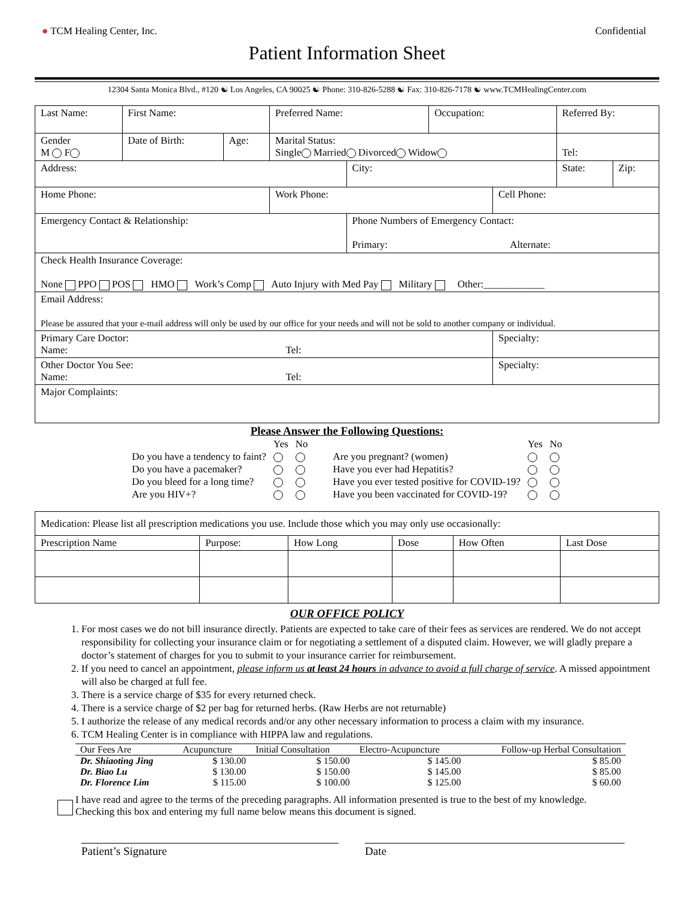● TCM Healing Center, Inc. Confidential
Patient Information Sheet
12304 Santa Monica Blvd., #120 ☯ Los Angeles, CA 90025 ☯ Phone: 310-826-5288 ☯ Fax: 310-826-7178 ☯ www.TCMHealingCenter.com
| Last Name: | First Name: | | Preferred Name: | | Occupation: | | Referred By: | |
| Gender M F | Date of Birth: | Age: | Marital Status: Single Married Divorced Widow | | | | Tel: | |
| Address: | | | | City: | | | State: | Zip: |
| Home Phone: | | | Work Phone: | | | Cell Phone: | | |
| Emergency Contact & Relationship: | | | | Phone Numbers of Emergency Contact: Primary: Alternate: | | | | |
| Check Health Insurance Coverage: None PPO POS HMO Work’s Comp Auto Injury with Med Pay Military Other:____________ | | | | | | | | |
| Email Address: Please be assured that your e-mail address will only be used by our office for your needs and will not be sold to another company or individual. | | | | | | | | |
| Primary Care Doctor: Name: Tel: | | | | | | Specialty: | | |
| Other Doctor You See: Name: Tel: | | | | | | Specialty: | | |
| Major Complaints: | | | | | | | | |
Please Answer the Following Questions:
| | Yes | No |
| Do you have a tendency to faint? | | |
| Do you have a pacemaker? | | |
| Do you bleed for a long time? | | |
| Are you HIV+? | | |
| | Yes | No |
| Are you pregnant? (women) | | |
| Have you ever had Hepatitis? | | |
| Have you ever tested positive for COVID-19? | | |
| Have you been vaccinated for COVID-19? | | |
| Medication: Please list all prescription medications you use. Include those which you may only use occasionally: | | | | | |
| Prescription Name | Purpose: | How Long | Dose | How Often | Last Dose |
OUR OFFICE POLICY
1. For most cases we do not bill insurance directly. Patients are expected to take care of their fees as services are rendered. We do not accept responsibility for collecting your insurance claim or for negotiating a settlement of a disputed claim. However, we will gladly prepare a doctor’s statement of charges for you to submit to your insurance carrier for reimbursement.
2. If you need to cancel an appointment, please inform us at least 24 hours in advance to avoid a full charge of service. A missed appointment will also be charged at full fee.
3. There is a service charge of $35 for every returned check.
4. There is a service charge of $2 per bag for returned herbs. (Raw Herbs are not returnable)
5. I authorize the release of any medical records and/or any other necessary information to process a claim with my insurance.
6. TCM Healing Center is in compliance with HIPPA law and regulations.
| Our Fees Are | Acupuncture | Initial Consultation | Electro-Acupuncture | Follow-up Herbal Consultation |
| Dr. Shiaoting Jing | $ 130.00 | $ 150.00 | $ 145.00 | $ 85.00 |
| Dr. Biao Lu | $ 130.00 | $ 150.00 | $ 145.00 | $ 85.00 |
| Dr. Florence Lim | $ 115.00 | $ 100.00 | $ 125.00 | $ 60.00 |
I have read and agree to the terms of the preceding paragraphs. All information presented is true to the best of my knowledge.
Checking this box and entering my full name below means this document is signed.
Patient’s Signature Date